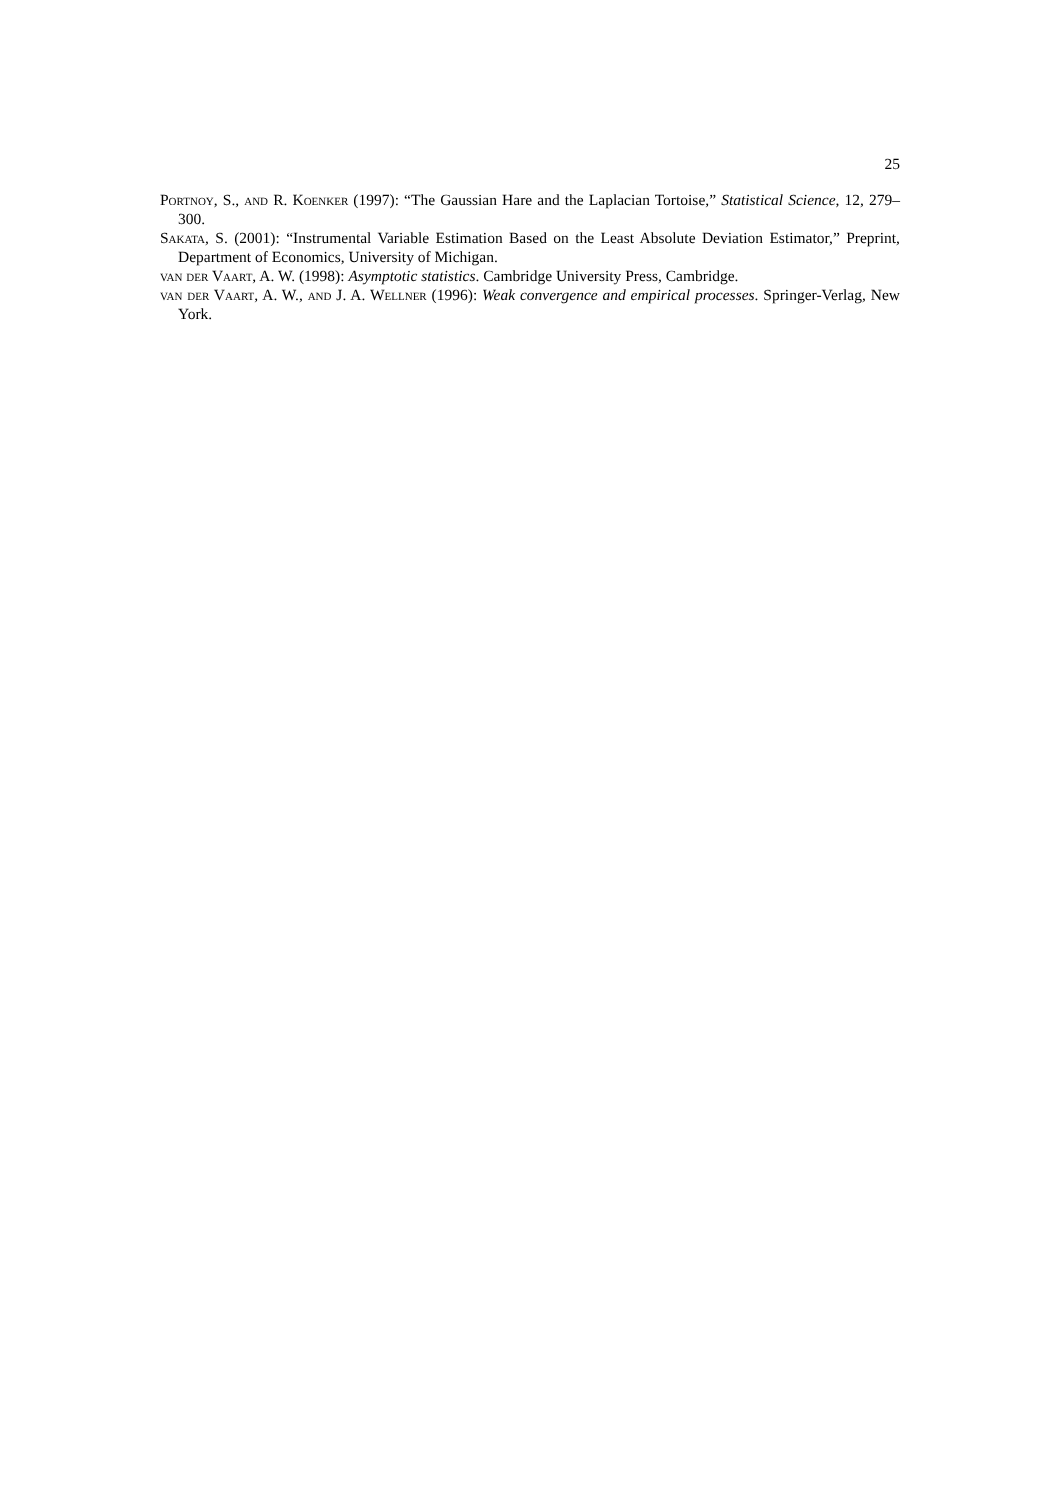25
Portnoy, S., and R. Koenker (1997): “The Gaussian Hare and the Laplacian Tortoise,” Statistical Science, 12, 279–300.
Sakata, S. (2001): “Instrumental Variable Estimation Based on the Least Absolute Deviation Estimator,” Preprint, Department of Economics, University of Michigan.
van der Vaart, A. W. (1998): Asymptotic statistics. Cambridge University Press, Cambridge.
van der Vaart, A. W., and J. A. Wellner (1996): Weak convergence and empirical processes. Springer-Verlag, New York.